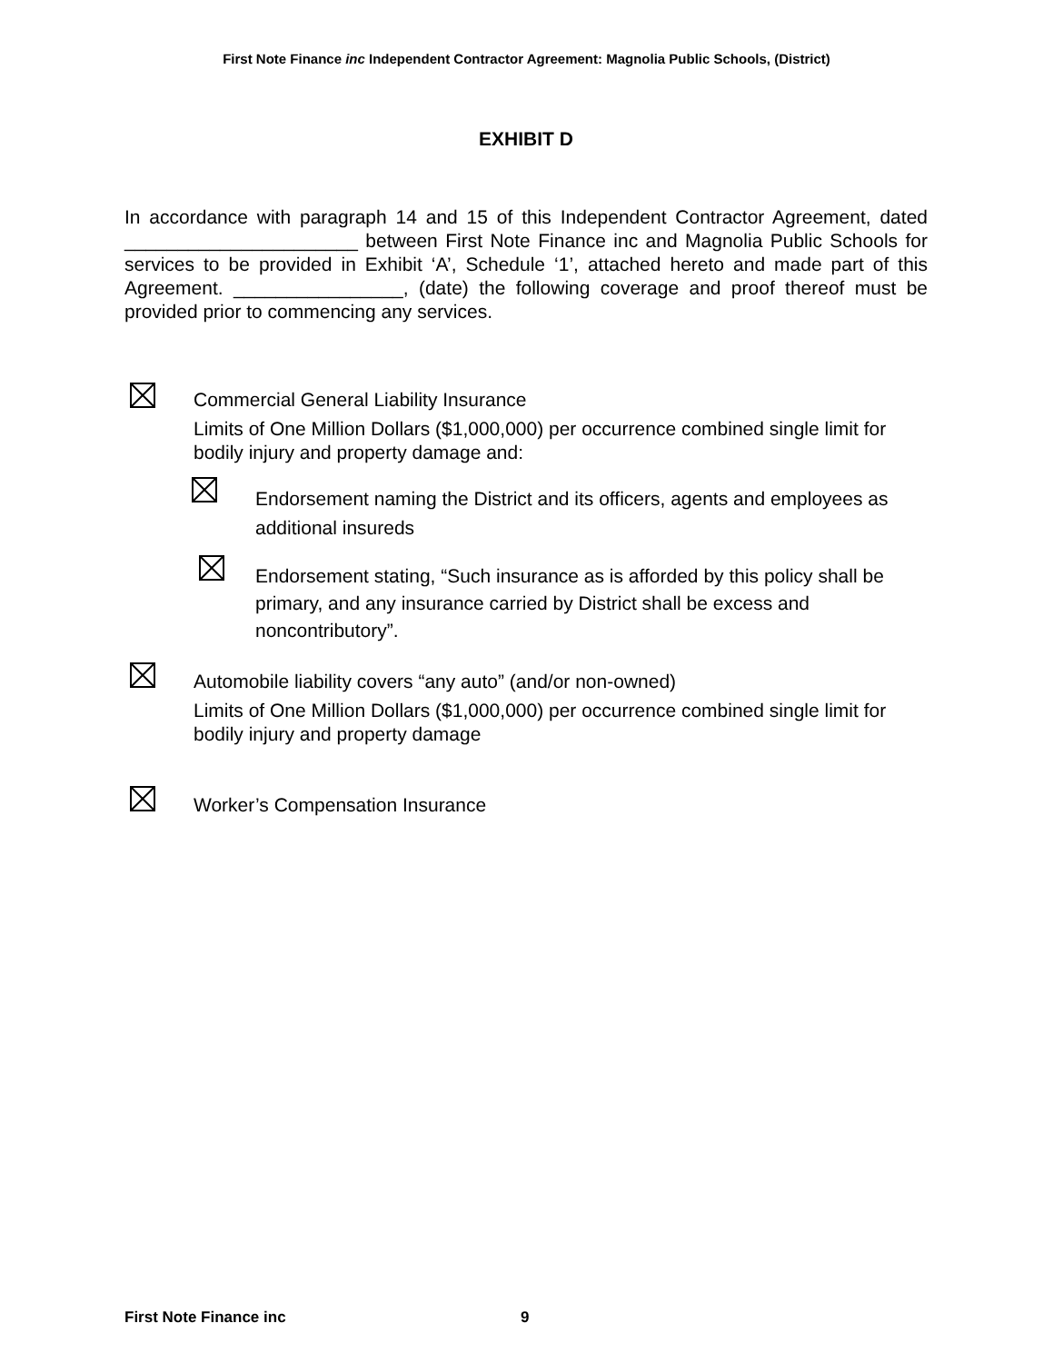First Note Finance inc Independent Contractor Agreement: Magnolia Public Schools, (District)
EXHIBIT D
In accordance with paragraph 14 and 15 of this Independent Contractor Agreement, dated ______________________ between First Note Finance inc and Magnolia Public Schools for services to be provided in Exhibit ‘A’, Schedule ‘1’, attached hereto and made part of this Agreement. ________________, (date) the following coverage and proof thereof must be provided prior to commencing any services.
Commercial General Liability Insurance
Limits of One Million Dollars ($1,000,000) per occurrence combined single limit for bodily injury and property damage and:
Endorsement naming the District and its officers, agents and employees as additional insureds
Endorsement stating, “Such insurance as is afforded by this policy shall be primary, and any insurance carried by District shall be excess and noncontributory”.
Automobile liability covers “any auto” (and/or non-owned)
Limits of One Million Dollars ($1,000,000) per occurrence combined single limit for bodily injury and property damage
Worker’s Compensation Insurance
First Note Finance inc 9